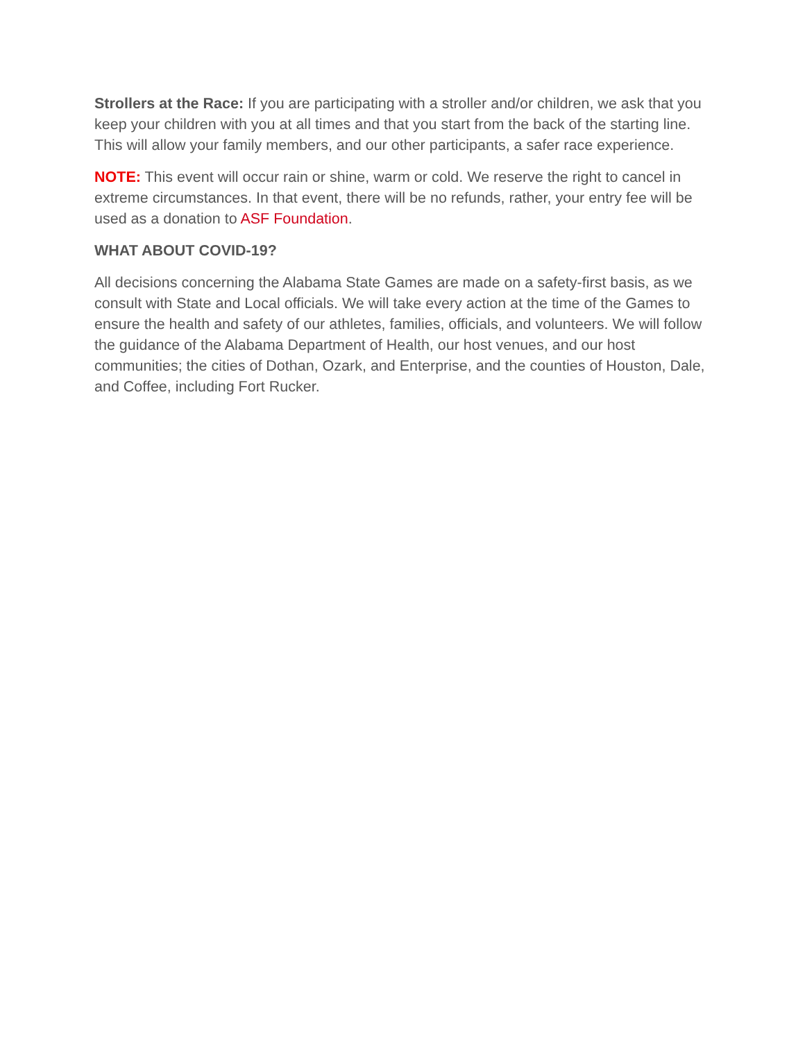Strollers at the Race: If you are participating with a stroller and/or children, we ask that you keep your children with you at all times and that you start from the back of the starting line. This will allow your family members, and our other participants, a safer race experience.
NOTE: This event will occur rain or shine, warm or cold. We reserve the right to cancel in extreme circumstances. In that event, there will be no refunds, rather, your entry fee will be used as a donation to ASF Foundation.
WHAT ABOUT COVID-19?
All decisions concerning the Alabama State Games are made on a safety-first basis, as we consult with State and Local officials. We will take every action at the time of the Games to ensure the health and safety of our athletes, families, officials, and volunteers. We will follow the guidance of the Alabama Department of Health, our host venues, and our host communities; the cities of Dothan, Ozark, and Enterprise, and the counties of Houston, Dale, and Coffee, including Fort Rucker.